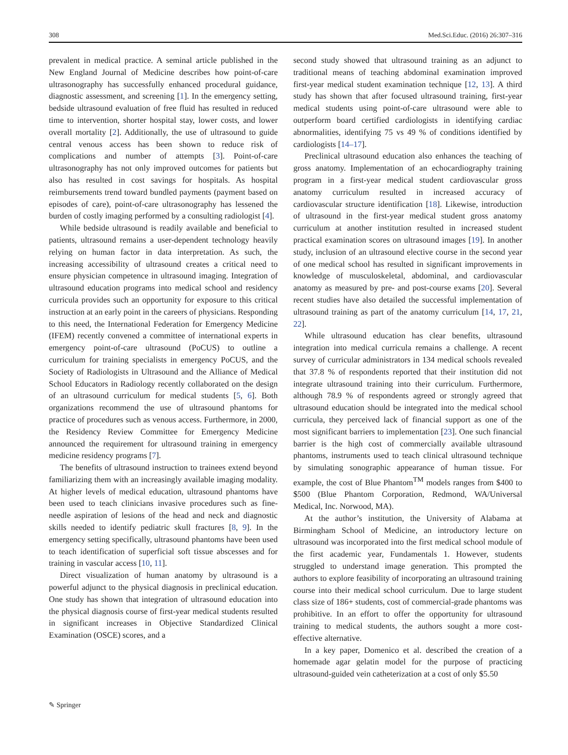308 Med.Sci.Educ. (2016) 26:307–316
prevalent in medical practice. A seminal article published in the New England Journal of Medicine describes how point-of-care ultrasonography has successfully enhanced procedural guidance, diagnostic assessment, and screening [1]. In the emergency setting, bedside ultrasound evaluation of free fluid has resulted in reduced time to intervention, shorter hospital stay, lower costs, and lower overall mortality [2]. Additionally, the use of ultrasound to guide central venous access has been shown to reduce risk of complications and number of attempts [3]. Point-of-care ultrasonography has not only improved outcomes for patients but also has resulted in cost savings for hospitals. As hospital reimbursements trend toward bundled payments (payment based on episodes of care), point-of-care ultrasonography has lessened the burden of costly imaging performed by a consulting radiologist [4].
While bedside ultrasound is readily available and beneficial to patients, ultrasound remains a user-dependent technology heavily relying on human factor in data interpretation. As such, the increasing accessibility of ultrasound creates a critical need to ensure physician competence in ultrasound imaging. Integration of ultrasound education programs into medical school and residency curricula provides such an opportunity for exposure to this critical instruction at an early point in the careers of physicians. Responding to this need, the International Federation for Emergency Medicine (IFEM) recently convened a committee of international experts in emergency point-of-care ultrasound (PoCUS) to outline a curriculum for training specialists in emergency PoCUS, and the Society of Radiologists in Ultrasound and the Alliance of Medical School Educators in Radiology recently collaborated on the design of an ultrasound curriculum for medical students [5, 6]. Both organizations recommend the use of ultrasound phantoms for practice of procedures such as venous access. Furthermore, in 2000, the Residency Review Committee for Emergency Medicine announced the requirement for ultrasound training in emergency medicine residency programs [7].
The benefits of ultrasound instruction to trainees extend beyond familiarizing them with an increasingly available imaging modality. At higher levels of medical education, ultrasound phantoms have been used to teach clinicians invasive procedures such as fine-needle aspiration of lesions of the head and neck and diagnostic skills needed to identify pediatric skull fractures [8, 9]. In the emergency setting specifically, ultrasound phantoms have been used to teach identification of superficial soft tissue abscesses and for training in vascular access [10, 11].
Direct visualization of human anatomy by ultrasound is a powerful adjunct to the physical diagnosis in preclinical education. One study has shown that integration of ultrasound education into the physical diagnosis course of first-year medical students resulted in significant increases in Objective Standardized Clinical Examination (OSCE) scores, and a
second study showed that ultrasound training as an adjunct to traditional means of teaching abdominal examination improved first-year medical student examination technique [12, 13]. A third study has shown that after focused ultrasound training, first-year medical students using point-of-care ultrasound were able to outperform board certified cardiologists in identifying cardiac abnormalities, identifying 75 vs 49 % of conditions identified by cardiologists [14–17].
Preclinical ultrasound education also enhances the teaching of gross anatomy. Implementation of an echocardiography training program in a first-year medical student cardiovascular gross anatomy curriculum resulted in increased accuracy of cardiovascular structure identification [18]. Likewise, introduction of ultrasound in the first-year medical student gross anatomy curriculum at another institution resulted in increased student practical examination scores on ultrasound images [19]. In another study, inclusion of an ultrasound elective course in the second year of one medical school has resulted in significant improvements in knowledge of musculoskeletal, abdominal, and cardiovascular anatomy as measured by pre- and post-course exams [20]. Several recent studies have also detailed the successful implementation of ultrasound training as part of the anatomy curriculum [14, 17, 21, 22].
While ultrasound education has clear benefits, ultrasound integration into medical curricula remains a challenge. A recent survey of curricular administrators in 134 medical schools revealed that 37.8 % of respondents reported that their institution did not integrate ultrasound training into their curriculum. Furthermore, although 78.9 % of respondents agreed or strongly agreed that ultrasound education should be integrated into the medical school curricula, they perceived lack of financial support as one of the most significant barriers to implementation [23]. One such financial barrier is the high cost of commercially available ultrasound phantoms, instruments used to teach clinical ultrasound technique by simulating sonographic appearance of human tissue. For example, the cost of Blue Phantom<sup>TM</sup> models ranges from $400 to $500 (Blue Phantom Corporation, Redmond, WA/Universal Medical, Inc. Norwood, MA).
At the author’s institution, the University of Alabama at Birmingham School of Medicine, an introductory lecture on ultrasound was incorporated into the first medical school module of the first academic year, Fundamentals 1. However, students struggled to understand image generation. This prompted the authors to explore feasibility of incorporating an ultrasound training course into their medical school curriculum. Due to large student class size of 186+ students, cost of commercial-grade phantoms was prohibitive. In an effort to offer the opportunity for ultrasound training to medical students, the authors sought a more cost-effective alternative.
In a key paper, Domenico et al. described the creation of a homemade agar gelatin model for the purpose of practicing ultrasound-guided vein catheterization at a cost of only $5.50
✎ Springer